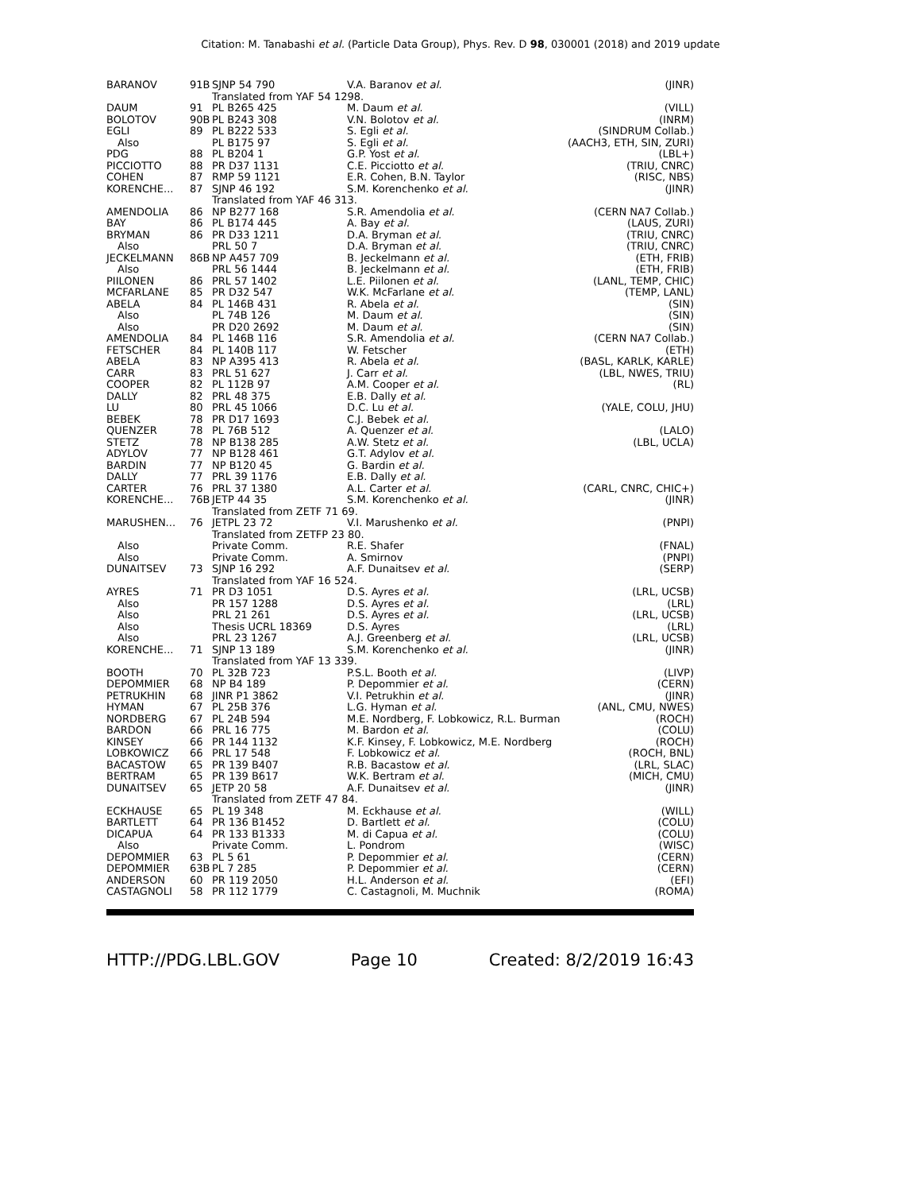Citation: M. Tanabashi et al. (Particle Data Group), Phys. Rev. D 98, 030001 (2018) and 2019 update
| BARANOV | 91B | SJNP 54 790 | V.A. Baranov et al. | (JINR) |
| | | Translated from YAF 54 1298. | | |
| DAUM | 91 | PL B265 425 | M. Daum et al. | (VILL) |
| BOLOTOV | 90B | PL B243 308 | V.N. Bolotov et al. | (INRM) |
| EGLI | 89 | PL B222 533 | S. Egli et al. | (SINDRUM Collab.) |
| Also | | PL B175 97 | S. Egli et al. | (AACH3, ETH, SIN, ZURI) |
| PDG | 88 | PL B204 1 | G.P. Yost et al. | (LBL+) |
| PICCIOTTO | 88 | PR D37 1131 | C.E. Picciotto et al. | (TRIU, CNRC) |
| COHEN | 87 | RMP 59 1121 | E.R. Cohen, B.N. Taylor | (RISC, NBS) |
| KORENCHE... | 87 | SJNP 46 192 | S.M. Korenchenko et al. | (JINR) |
| | | Translated from YAF 46 313. | | |
| AMENDOLIA | 86 | NP B277 168 | S.R. Amendolia et al. | (CERN NA7 Collab.) |
| BAY | 86 | PL B174 445 | A. Bay et al. | (LAUS, ZURI) |
| BRYMAN | 86 | PR D33 1211 | D.A. Bryman et al. | (TRIU, CNRC) |
| Also | | PRL 50 7 | D.A. Bryman et al. | (TRIU, CNRC) |
| JECKELMANN | 86B | NP A457 709 | B. Jeckelmann et al. | (ETH, FRIB) |
| Also | | PRL 56 1444 | B. Jeckelmann et al. | (ETH, FRIB) |
| PIILONEN | 86 | PRL 57 1402 | L.E. Piilonen et al. | (LANL, TEMP, CHIC) |
| MCFARLANE | 85 | PR D32 547 | W.K. McFarlane et al. | (TEMP, LANL) |
| ABELA | 84 | PL 146B 431 | R. Abela et al. | (SIN) |
| Also | | PL 74B 126 | M. Daum et al. | (SIN) |
| Also | | PR D20 2692 | M. Daum et al. | (SIN) |
| AMENDOLIA | 84 | PL 146B 116 | S.R. Amendolia et al. | (CERN NA7 Collab.) |
| FETSCHER | 84 | PL 140B 117 | W. Fetscher | (ETH) |
| ABELA | 83 | NP A395 413 | R. Abela et al. | (BASL, KARLK, KARLE) |
| CARR | 83 | PRL 51 627 | J. Carr et al. | (LBL, NWES, TRIU) |
| COOPER | 82 | PL 112B 97 | A.M. Cooper et al. | (RL) |
| DALLY | 82 | PRL 48 375 | E.B. Dally et al. | |
| LU | 80 | PRL 45 1066 | D.C. Lu et al. | (YALE, COLU, JHU) |
| BEBEK | 78 | PR D17 1693 | C.J. Bebek et al. | |
| QUENZER | 78 | PL 76B 512 | A. Quenzer et al. | (LALO) |
| STETZ | 78 | NP B138 285 | A.W. Stetz et al. | (LBL, UCLA) |
| ADYLOV | 77 | NP B128 461 | G.T. Adylov et al. | |
| BARDIN | 77 | NP B120 45 | G. Bardin et al. | |
| DALLY | 77 | PRL 39 1176 | E.B. Dally et al. | |
| CARTER | 76 | PRL 37 1380 | A.L. Carter et al. | (CARL, CNRC, CHIC+) |
| KORENCHE... | 76B | JETP 44 35 | S.M. Korenchenko et al. | (JINR) |
| | | Translated from ZETF 71 69. | | |
| MARUSHEN... | 76 | JETPL 23 72 | V.I. Marushenko et al. | (PNPI) |
| | | Translated from ZETFP 23 80. | | |
| Also | | Private Comm. | R.E. Shafer | (FNAL) |
| Also | | Private Comm. | A. Smirnov | (PNPI) |
| DUNAITSEV | 73 | SJNP 16 292 | A.F. Dunaitsev et al. | (SERP) |
| | | Translated from YAF 16 524. | | |
| AYRES | 71 | PR D3 1051 | D.S. Ayres et al. | (LRL, UCSB) |
| Also | | PR 157 1288 | D.S. Ayres et al. | (LRL) |
| Also | | PRL 21 261 | D.S. Ayres et al. | (LRL, UCSB) |
| Also | | Thesis UCRL 18369 | D.S. Ayres | (LRL) |
| Also | | PRL 23 1267 | A.J. Greenberg et al. | (LRL, UCSB) |
| KORENCHE... | 71 | SJNP 13 189 | S.M. Korenchenko et al. | (JINR) |
| | | Translated from YAF 13 339. | | |
| BOOTH | 70 | PL 32B 723 | P.S.L. Booth et al. | (LIVP) |
| DEPOMMIER | 68 | NP B4 189 | P. Depommier et al. | (CERN) |
| PETRUKHIN | 68 | JINR P1 3862 | V.I. Petrukhin et al. | (JINR) |
| HYMAN | 67 | PL 25B 376 | L.G. Hyman et al. | (ANL, CMU, NWES) |
| NORDBERG | 67 | PL 24B 594 | M.E. Nordberg, F. Lobkowicz, R.L. Burman (ROCH) | |
| BARDON | 66 | PRL 16 775 | M. Bardon et al. | (COLU) |
| KINSEY | 66 | PR 144 1132 | K.F. Kinsey, F. Lobkowicz, M.E. Nordberg (ROCH) | |
| LOBKOWICZ | 66 | PRL 17 548 | F. Lobkowicz et al. | (ROCH, BNL) |
| BACASTOW | 65 | PR 139 B407 | R.B. Bacastow et al. | (LRL, SLAC) |
| BERTRAM | 65 | PR 139 B617 | W.K. Bertram et al. | (MICH, CMU) |
| DUNAITSEV | 65 | JETP 20 58 | A.F. Dunaitsev et al. | (JINR) |
| | | Translated from ZETF 47 84. | | |
| ECKHAUSE | 65 | PL 19 348 | M. Eckhause et al. | (WILL) |
| BARTLETT | 64 | PR 136 B1452 | D. Bartlett et al. | (COLU) |
| DICAPUA | 64 | PR 133 B1333 | M. di Capua et al. | (COLU) |
| Also | | Private Comm. | L. Pondrom | (WISC) |
| DEPOMMIER | 63 | PL 5 61 | P. Depommier et al. | (CERN) |
| DEPOMMIER | 63B | PL 7 285 | P. Depommier et al. | (CERN) |
| ANDERSON | 60 | PR 119 2050 | H.L. Anderson et al. | (EFI) |
| CASTAGNOLI | 58 | PR 112 1779 | C. Castagnoli, M. Muchnik | (ROMA) |
HTTP://PDG.LBL.GOV Page 10 Created: 8/2/2019 16:43